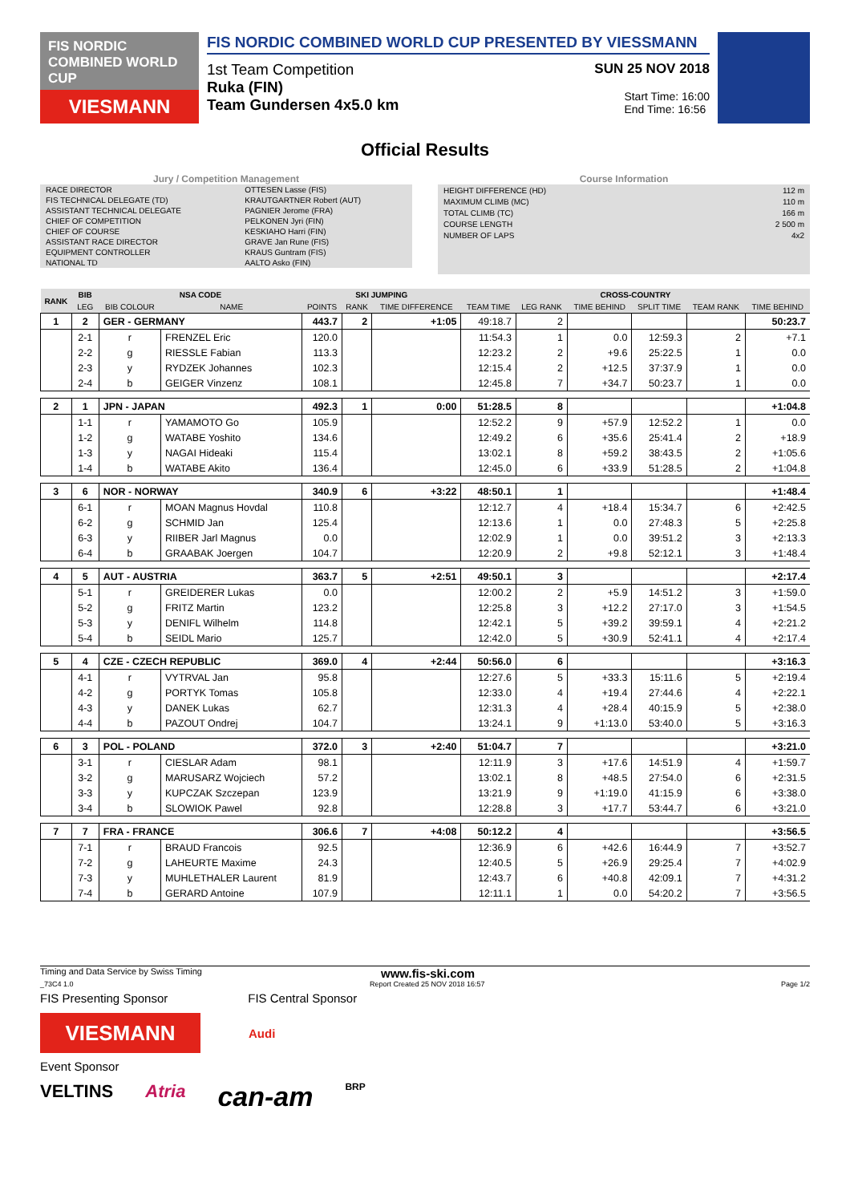FIS NORDIC COMBINED WORLD CUP
VIESMANN
FIS NORDIC COMBINED WORLD CUP PRESENTED BY VIESSMANN
1st Team Competition SUN 25 NOV 2018
Ruka (FIN)
Team Gundersen 4x5.0 km
Start Time: 16:00
End Time: 16:56
Official Results
Jury / Competition Management
| RACE DIRECTOR | OTTESEN Lasse (FIS) |
| FIS TECHNICAL DELEGATE (TD) | KRAUTGARTNER Robert (AUT) |
| ASSISTANT TECHNICAL DELEGATE | PAGNIER Jerome (FRA) |
| CHIEF OF COMPETITION | PELKONEN Jyri (FIN) |
| CHIEF OF COURSE | KESKIAHO Harri (FIN) |
| ASSISTANT RACE DIRECTOR | GRAVE Jan Rune (FIS) |
| EQUIPMENT CONTROLLER | KRAUS Guntram (FIS) |
| NATIONAL TD | AALTO Asko (FIN) |
Course Information
| HEIGHT DIFFERENCE (HD) | 112 m |
| MAXIMUM CLIMB (MC) | 110 m |
| TOTAL CLIMB (TC) | 166 m |
| COURSE LENGTH | 2 500 m |
| NUMBER OF LAPS | 4x2 |
| RANK | BIB | NSA CODE | | SKI JUMPING | | | CROSS-COUNTRY | | | | | |
| --- | --- | --- | --- | --- | --- | --- | --- | --- | --- | --- | --- | --- |
| | LEG | BIB COLOUR | NAME | POINTS | RANK | TIME DIFFERENCE | TEAM TIME | LEG RANK | TIME BEHIND | SPLIT TIME | TEAM RANK | TIME BEHIND |
| 1 | 2 | GER - GERMANY | | 443.7 | 2 | +1:05 | 49:18.7 | 2 | | | | 50:23.7 |
| | 2-1 | r | FRENZEL Eric | 120.0 | | | 11:54.3 | 1 | 0.0 | 12:59.3 | 2 | +7.1 |
| | 2-2 | g | RIESSLE Fabian | 113.3 | | | 12:23.2 | 2 | +9.6 | 25:22.5 | 1 | 0.0 |
| | 2-3 | y | RYDZEK Johannes | 102.3 | | | 12:15.4 | 2 | +12.5 | 37:37.9 | 1 | 0.0 |
| | 2-4 | b | GEIGER Vinzenz | 108.1 | | | 12:45.8 | 7 | +34.7 | 50:23.7 | 1 | 0.0 |
| 2 | 1 | JPN - JAPAN | | 492.3 | 1 | 0:00 | 51:28.5 | 8 | | | | +1:04.8 |
| | 1-1 | r | YAMAMOTO Go | 105.9 | | | 12:52.2 | 9 | +57.9 | 12:52.2 | 1 | 0.0 |
| | 1-2 | g | WATABE Yoshito | 134.6 | | | 12:49.2 | 6 | +35.6 | 25:41.4 | 2 | +18.9 |
| | 1-3 | y | NAGAI Hideaki | 115.4 | | | 13:02.1 | 8 | +59.2 | 38:43.5 | 2 | +1:05.6 |
| | 1-4 | b | WATABE Akito | 136.4 | | | 12:45.0 | 6 | +33.9 | 51:28.5 | 2 | +1:04.8 |
| 3 | 6 | NOR - NORWAY | | 340.9 | 6 | +3:22 | 48:50.1 | 1 | | | | +1:48.4 |
| | 6-1 | r | MOAN Magnus Hovdal | 110.8 | | | 12:12.7 | 4 | +18.4 | 15:34.7 | 6 | +2:42.5 |
| | 6-2 | g | SCHMID Jan | 125.4 | | | 12:13.6 | 1 | 0.0 | 27:48.3 | 5 | +2:25.8 |
| | 6-3 | y | RIIBER Jarl Magnus | 0.0 | | | 12:02.9 | 1 | 0.0 | 39:51.2 | 3 | +2:13.3 |
| | 6-4 | b | GRAABAK Joergen | 104.7 | | | 12:20.9 | 2 | +9.8 | 52:12.1 | 3 | +1:48.4 |
| 4 | 5 | AUT - AUSTRIA | | 363.7 | 5 | +2:51 | 49:50.1 | 3 | | | | +2:17.4 |
| | 5-1 | r | GREIDERER Lukas | 0.0 | | | 12:00.2 | 2 | +5.9 | 14:51.2 | 3 | +1:59.0 |
| | 5-2 | g | FRITZ Martin | 123.2 | | | 12:25.8 | 3 | +12.2 | 27:17.0 | 3 | +1:54.5 |
| | 5-3 | y | DENIFL Wilhelm | 114.8 | | | 12:42.1 | 5 | +39.2 | 39:59.1 | 4 | +2:21.2 |
| | 5-4 | b | SEIDL Mario | 125.7 | | | 12:42.0 | 5 | +30.9 | 52:41.1 | 4 | +2:17.4 |
| 5 | 4 | CZE - CZECH REPUBLIC | | 369.0 | 4 | +2:44 | 50:56.0 | 6 | | | | +3:16.3 |
| | 4-1 | r | VYTRVAL Jan | 95.8 | | | 12:27.6 | 5 | +33.3 | 15:11.6 | 5 | +2:19.4 |
| | 4-2 | g | PORTYK Tomas | 105.8 | | | 12:33.0 | 4 | +19.4 | 27:44.6 | 4 | +2:22.1 |
| | 4-3 | y | DANEK Lukas | 62.7 | | | 12:31.3 | 4 | +28.4 | 40:15.9 | 5 | +2:38.0 |
| | 4-4 | b | PAZOUT Ondrej | 104.7 | | | 13:24.1 | 9 | +1:13.0 | 53:40.0 | 5 | +3:16.3 |
| 6 | 3 | POL - POLAND | | 372.0 | 3 | +2:40 | 51:04.7 | 7 | | | | +3:21.0 |
| | 3-1 | r | CIESLAR Adam | 98.1 | | | 12:11.9 | 3 | +17.6 | 14:51.9 | 4 | +1:59.7 |
| | 3-2 | g | MARUSARZ Wojciech | 57.2 | | | 13:02.1 | 8 | +48.5 | 27:54.0 | 6 | +2:31.5 |
| | 3-3 | y | KUPCZAK Szczepan | 123.9 | | | 13:21.9 | 9 | +1:19.0 | 41:15.9 | 6 | +3:38.0 |
| | 3-4 | b | SLOWIOK Pawel | 92.8 | | | 12:28.8 | 3 | +17.7 | 53:44.7 | 6 | +3:21.0 |
| 7 | 7 | FRA - FRANCE | | 306.6 | 7 | +4:08 | 50:12.2 | 4 | | | | +3:56.5 |
| | 7-1 | r | BRAUD Francois | 92.5 | | | 12:36.9 | 6 | +42.6 | 16:44.9 | 7 | +3:52.7 |
| | 7-2 | g | LAHEURTE Maxime | 24.3 | | | 12:40.5 | 5 | +26.9 | 29:25.4 | 7 | +4:02.9 |
| | 7-3 | y | MUHLETHALER Laurent | 81.9 | | | 12:43.7 | 6 | +40.8 | 42:09.1 | 7 | +4:31.2 |
| | 7-4 | b | GERARD Antoine | 107.9 | | | 12:11.1 | 1 | 0.0 | 54:20.2 | 7 | +3:56.5 |
Timing and Data Service by Swiss Timing www.fis-ski.com
_73C4 1.0 Report Created 25 NOV 2018 16:57 Page 1/2
FIS Presenting Sponsor FIS Central Sponsor
VIESMANN
Audi
Event Sponsor
VELTINS Atria can-am BRP